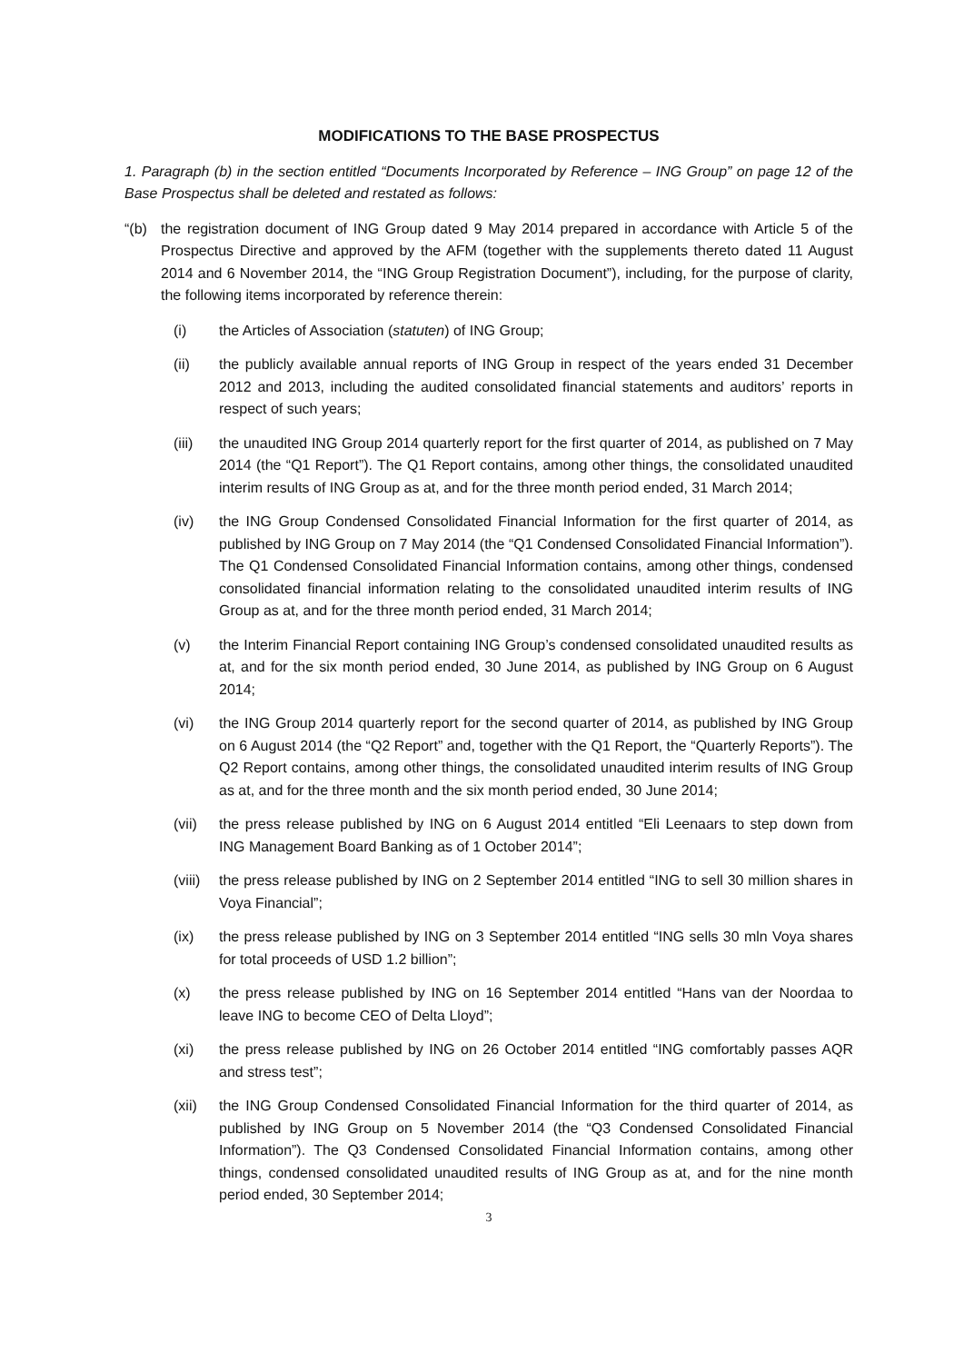MODIFICATIONS TO THE BASE PROSPECTUS
1. Paragraph (b) in the section entitled “Documents Incorporated by Reference – ING Group” on page 12 of the Base Prospectus shall be deleted and restated as follows:
“(b) the registration document of ING Group dated 9 May 2014 prepared in accordance with Article 5 of the Prospectus Directive and approved by the AFM (together with the supplements thereto dated 11 August 2014 and 6 November 2014, the “ING Group Registration Document”), including, for the purpose of clarity, the following items incorporated by reference therein:
(i) the Articles of Association (statuten) of ING Group;
(ii) the publicly available annual reports of ING Group in respect of the years ended 31 December 2012 and 2013, including the audited consolidated financial statements and auditors’ reports in respect of such years;
(iii) the unaudited ING Group 2014 quarterly report for the first quarter of 2014, as published on 7 May 2014 (the “Q1 Report”). The Q1 Report contains, among other things, the consolidated unaudited interim results of ING Group as at, and for the three month period ended, 31 March 2014;
(iv) the ING Group Condensed Consolidated Financial Information for the first quarter of 2014, as published by ING Group on 7 May 2014 (the “Q1 Condensed Consolidated Financial Information”). The Q1 Condensed Consolidated Financial Information contains, among other things, condensed consolidated financial information relating to the consolidated unaudited interim results of ING Group as at, and for the three month period ended, 31 March 2014;
(v) the Interim Financial Report containing ING Group’s condensed consolidated unaudited results as at, and for the six month period ended, 30 June 2014, as published by ING Group on 6 August 2014;
(vi) the ING Group 2014 quarterly report for the second quarter of 2014, as published by ING Group on 6 August 2014 (the “Q2 Report” and, together with the Q1 Report, the “Quarterly Reports”). The Q2 Report contains, among other things, the consolidated unaudited interim results of ING Group as at, and for the three month and the six month period ended, 30 June 2014;
(vii) the press release published by ING on 6 August 2014 entitled “Eli Leenaars to step down from ING Management Board Banking as of 1 October 2014”;
(viii)
the press release published by ING on 2 September 2014 entitled “ING to sell 30 million shares in Voya Financial”;
(ix) the press release published by ING on 3 September 2014 entitled “ING sells 30 mln Voya shares for total proceeds of USD 1.2 billion”;
(x) the press release published by ING on 16 September 2014 entitled “Hans van der Noordaa to leave ING to become CEO of Delta Lloyd”;
(xi) the press release published by ING on 26 October 2014 entitled “ING comfortably passes AQR and stress test”;
(xii) the ING Group Condensed Consolidated Financial Information for the third quarter of 2014, as published by ING Group on 5 November 2014 (the “Q3 Condensed Consolidated Financial Information”). The Q3 Condensed Consolidated Financial Information contains, among other things, condensed consolidated unaudited results of ING Group as at, and for the nine month period ended, 30 September 2014;
3